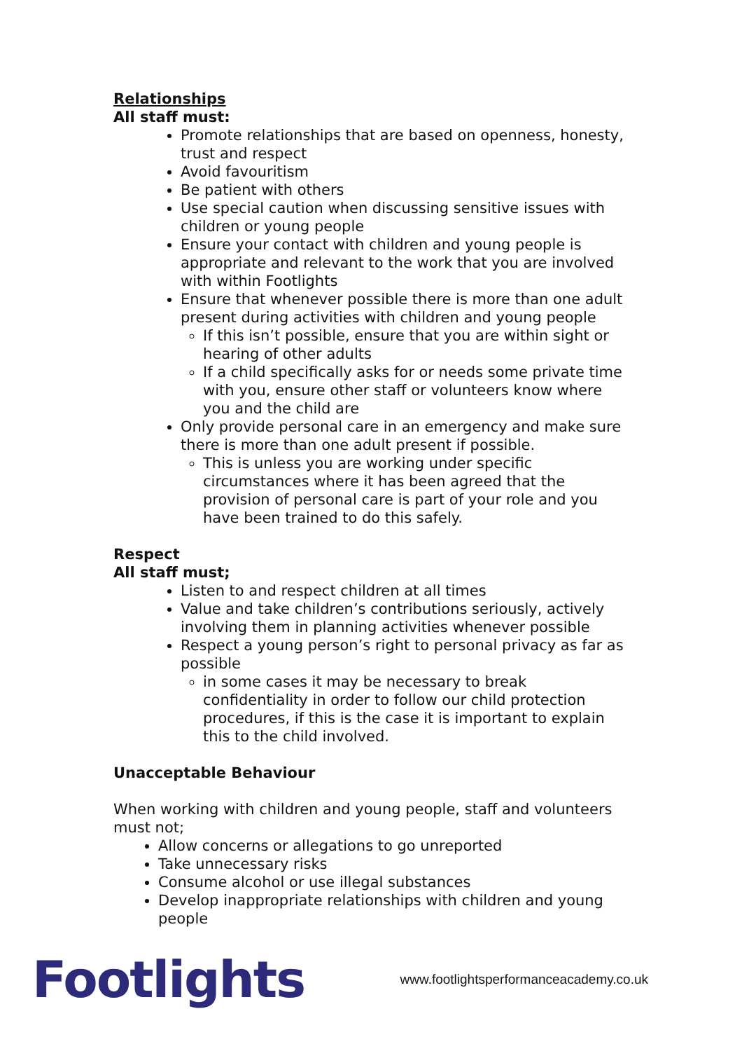Relationships
All staff must:
Promote relationships that are based on openness, honesty, trust and respect
Avoid favouritism
Be patient with others
Use special caution when discussing sensitive issues with children or young people
Ensure your contact with children and young people is appropriate and relevant to the work that you are involved with within Footlights
Ensure that whenever possible there is more than one adult present during activities with children and young people
If this isn’t possible, ensure that you are within sight or hearing of other adults
If a child specifically asks for or needs some private time with you, ensure other staff or volunteers know where you and the child are
Only provide personal care in an emergency and make sure there is more than one adult present if possible.
This is unless you are working under specific circumstances where it has been agreed that the provision of personal care is part of your role and you have been trained to do this safely.
Respect
All staff must;
Listen to and respect children at all times
Value and take children’s contributions seriously, actively involving them in planning activities whenever possible
Respect a young person’s right to personal privacy as far as possible
in some cases it may be necessary to break confidentiality in order to follow our child protection procedures, if this is the case it is important to explain this to the child involved.
Unacceptable Behaviour
When working with children and young people, staff and volunteers must not;
Allow concerns or allegations to go unreported
Take unnecessary risks
Consume alcohol or use illegal substances
Develop inappropriate relationships with children and young people
Footlights
www.footlightsperformanceacademy.co.uk